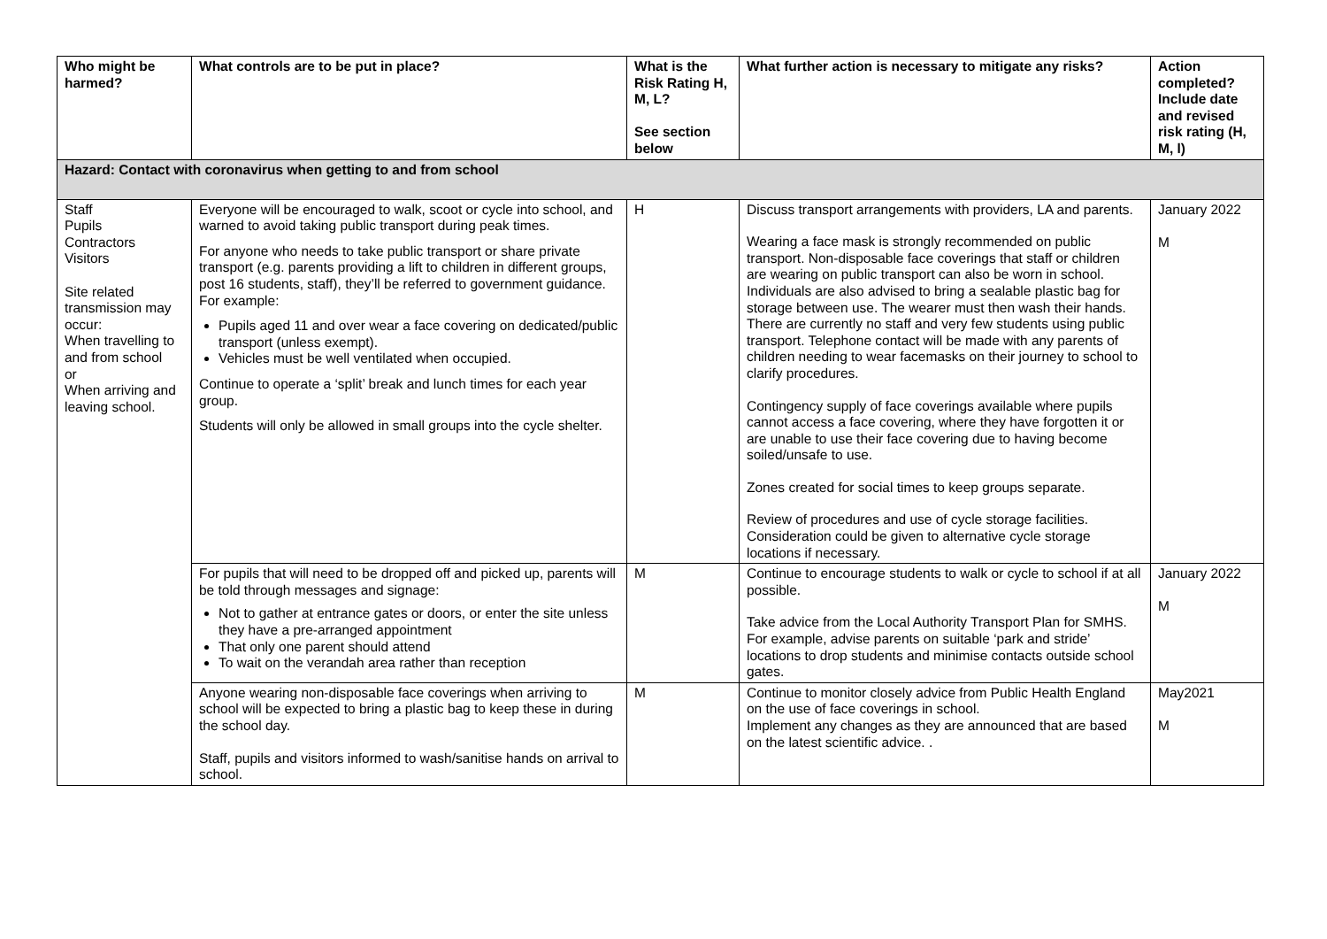| Who might be harmed? | What controls are to be put in place? | What is the Risk Rating H, M, L? See section below | What further action is necessary to mitigate any risks? | Action completed? Include date and revised risk rating (H, M, l) |
| --- | --- | --- | --- | --- |
| Hazard: Contact with coronavirus when getting to and from school | | | | |
| Staff Pupils Contractors Visitors Site related transmission may occur: When travelling to and from school or When arriving and leaving school. | Everyone will be encouraged to walk, scoot or cycle into school, and warned to avoid taking public transport during peak times. For anyone who needs to take public transport or share private transport (e.g. parents providing a lift to children in different groups, post 16 students, staff), they’ll be referred to government guidance. For example: Pupils aged 11 and over wear a face covering on dedicated/public transport (unless exempt). Vehicles must be well ventilated when occupied. Continue to operate a ‘split’ break and lunch times for each year group. Students will only be allowed in small groups into the cycle shelter. | H | Discuss transport arrangements with providers, LA and parents. Wearing a face mask is strongly recommended on public transport. Non-disposable face coverings that staff or children are wearing on public transport can also be worn in school. Individuals are also advised to bring a sealable plastic bag for storage between use. The wearer must then wash their hands. There are currently no staff and very few students using public transport. Telephone contact will be made with any parents of children needing to wear facemasks on their journey to school to clarify procedures. Contingency supply of face coverings available where pupils cannot access a face covering, where they have forgotten it or are unable to use their face covering due to having become soiled/unsafe to use. Zones created for social times to keep groups separate. Review of procedures and use of cycle storage facilities. Consideration could be given to alternative cycle storage locations if necessary. | January 2022 M |
| | For pupils that will need to be dropped off and picked up, parents will be told through messages and signage: Not to gather at entrance gates or doors, or enter the site unless they have a pre-arranged appointment That only one parent should attend To wait on the verandah area rather than reception | M | Continue to encourage students to walk or cycle to school if at all possible. Take advice from the Local Authority Transport Plan for SMHS. For example, advise parents on suitable ‘park and stride’ locations to drop students and minimise contacts outside school gates. | January 2022 M |
| | Anyone wearing non-disposable face coverings when arriving to school will be expected to bring a plastic bag to keep these in during the school day. Staff, pupils and visitors informed to wash/sanitise hands on arrival to school. | M | Continue to monitor closely advice from Public Health England on the use of face coverings in school. Implement any changes as they are announced that are based on the latest scientific advice. . | May2021 M |